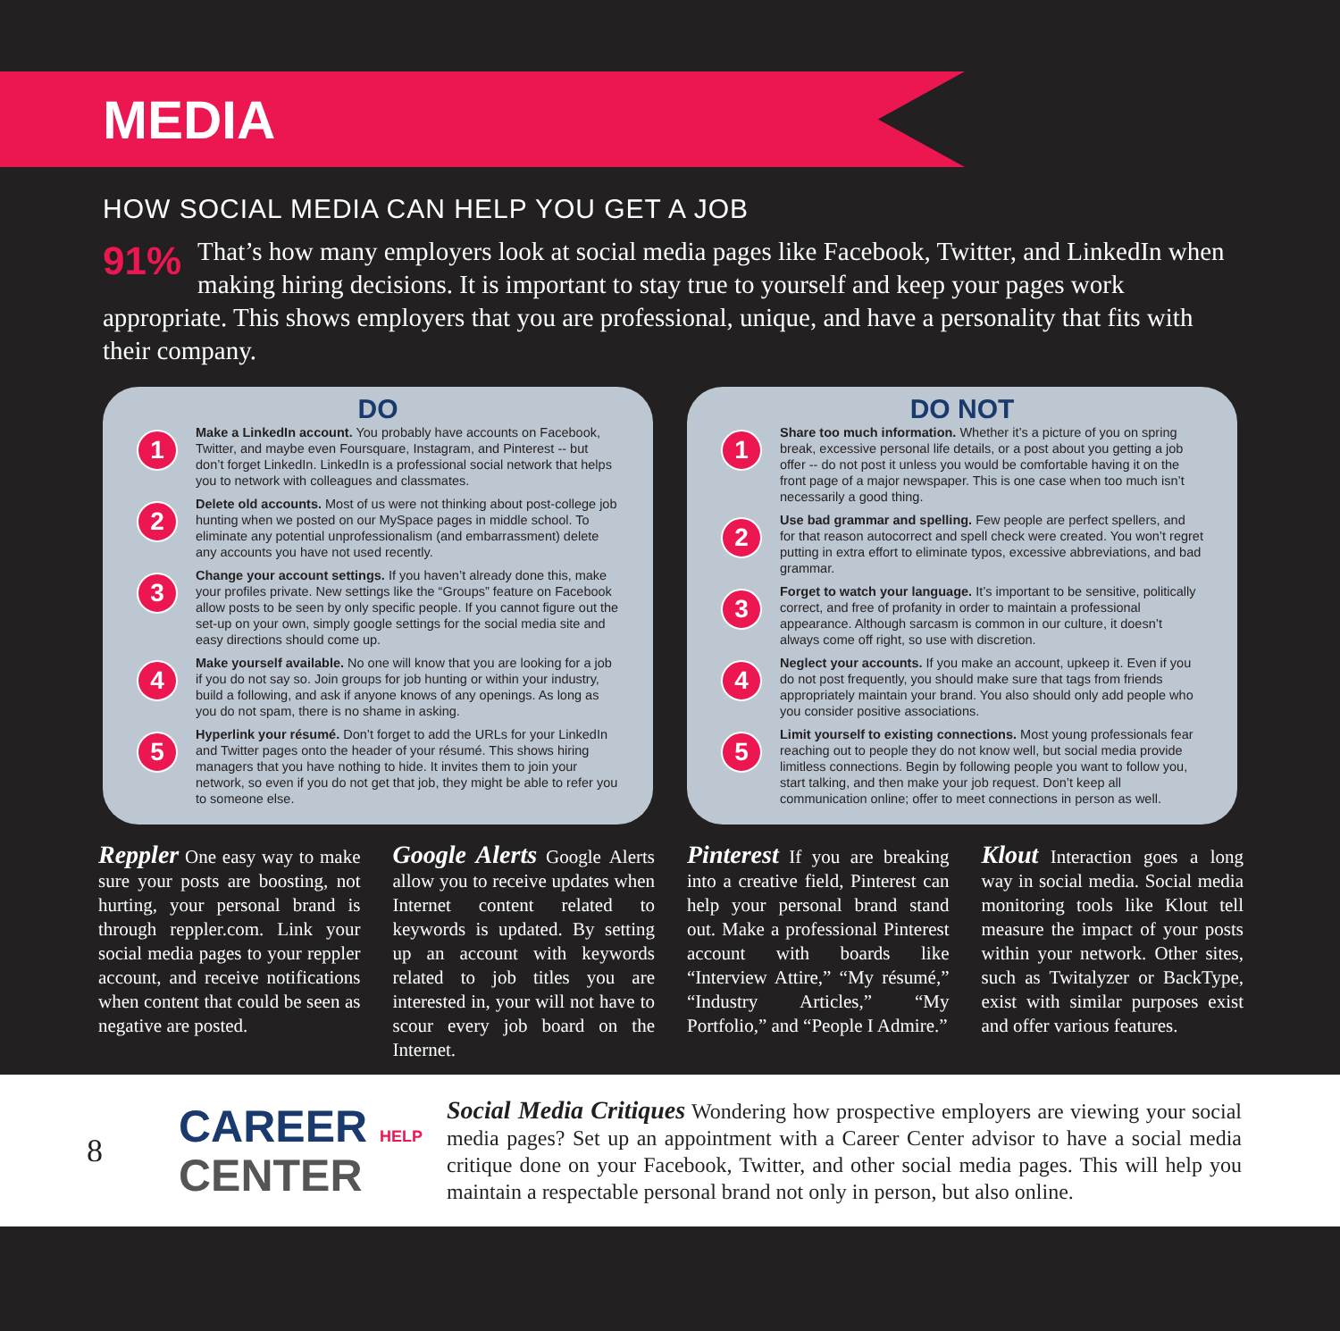MEDIA
HOW SOCIAL MEDIA CAN HELP YOU GET A JOB
91% That’s how many employers look at social media pages like Facebook, Twitter, and LinkedIn when making hiring decisions. It is important to stay true to yourself and keep your pages work appropriate. This shows employers that you are professional, unique, and have a personality that fits with their company.
DO
1
Make a LinkedIn account. You probably have accounts on Facebook, Twitter, and maybe even Foursquare, Instagram, and Pinterest -- but don’t forget LinkedIn. LinkedIn is a professional social network that helps you to network with colleagues and classmates.
2
Delete old accounts. Most of us were not thinking about post-college job hunting when we posted on our MySpace pages in middle school. To eliminate any potential unprofessionalism (and embarrassment) delete any accounts you have not used recently.
3
Change your account settings. If you haven’t already done this, make your profiles private. New settings like the “Groups” feature on Facebook allow posts to be seen by only specific people. If you cannot figure out the set-up on your own, simply google settings for the social media site and easy directions should come up.
4
Make yourself available. No one will know that you are looking for a job if you do not say so. Join groups for job hunting or within your industry, build a following, and ask if anyone knows of any openings. As long as you do not spam, there is no shame in asking.
5
Hyperlink your résumé. Don’t forget to add the URLs for your LinkedIn and Twitter pages onto the header of your résumé. This shows hiring managers that you have nothing to hide. It invites them to join your network, so even if you do not get that job, they might be able to refer you to someone else.
DO NOT
1
Share too much information. Whether it’s a picture of you on spring break, excessive personal life details, or a post about you getting a job offer -- do not post it unless you would be comfortable having it on the front page of a major newspaper. This is one case when too much isn’t necessarily a good thing.
2
Use bad grammar and spelling. Few people are perfect spellers, and for that reason autocorrect and spell check were created. You won’t regret putting in extra effort to eliminate typos, excessive abbreviations, and bad grammar.
3
Forget to watch your language. It’s important to be sensitive, politically correct, and free of profanity in order to maintain a professional appearance. Although sarcasm is common in our culture, it doesn’t always come off right, so use with discretion.
4
Neglect your accounts. If you make an account, upkeep it. Even if you do not post frequently, you should make sure that tags from friends appropriately maintain your brand. You also should only add people who you consider positive associations.
5
Limit yourself to existing connections. Most young professionals fear reaching out to people they do not know well, but social media provide limitless connections. Begin by following people you want to follow you, start talking, and then make your job request. Don’t keep all communication online; offer to meet connections in person as well.
Reppler One easy way to make sure your posts are boosting, not hurting, your personal brand is through reppler.com. Link your social media pages to your reppler account, and receive notifications when content that could be seen as negative are posted.
Google Alerts Google Alerts allow you to receive updates when Internet content related to keywords is updated. By setting up an account with keywords related to job titles you are interested in, your will not have to scour every job board on the Internet.
Pinterest If you are breaking into a creative field, Pinterest can help your personal brand stand out. Make a professional Pinterest account with boards like “Interview Attire,” “My résumé,” “Industry Articles,” “My Portfolio,” and “People I Admire.”
Klout Interaction goes a long way in social media. Social media monitoring tools like Klout tell measure the impact of your posts within your network. Other sites, such as Twitalyzer or BackType, exist with similar purposes exist and offer various features.
8
CAREER HELP
CENTER
Social Media Critiques Wondering how prospective employers are viewing your social media pages? Set up an appointment with a Career Center advisor to have a social media critique done on your Facebook, Twitter, and other social media pages. This will help you maintain a respectable personal brand not only in person, but also online.